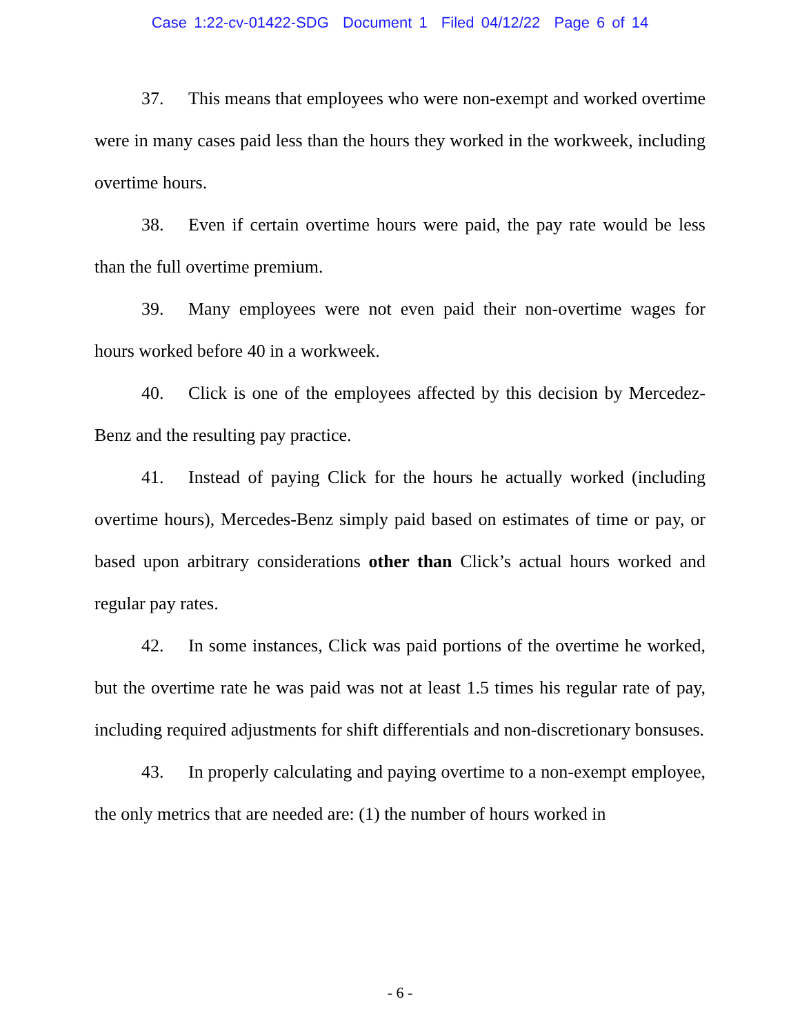Case 1:22-cv-01422-SDG Document 1 Filed 04/12/22 Page 6 of 14
37. This means that employees who were non-exempt and worked overtime were in many cases paid less than the hours they worked in the workweek, including overtime hours.
38. Even if certain overtime hours were paid, the pay rate would be less than the full overtime premium.
39. Many employees were not even paid their non-overtime wages for hours worked before 40 in a workweek.
40. Click is one of the employees affected by this decision by Mercedez-Benz and the resulting pay practice.
41. Instead of paying Click for the hours he actually worked (including overtime hours), Mercedes-Benz simply paid based on estimates of time or pay, or based upon arbitrary considerations other than Click’s actual hours worked and regular pay rates.
42. In some instances, Click was paid portions of the overtime he worked, but the overtime rate he was paid was not at least 1.5 times his regular rate of pay, including required adjustments for shift differentials and non-discretionary bonsuses.
43. In properly calculating and paying overtime to a non-exempt employee, the only metrics that are needed are: (1) the number of hours worked in
- 6 -